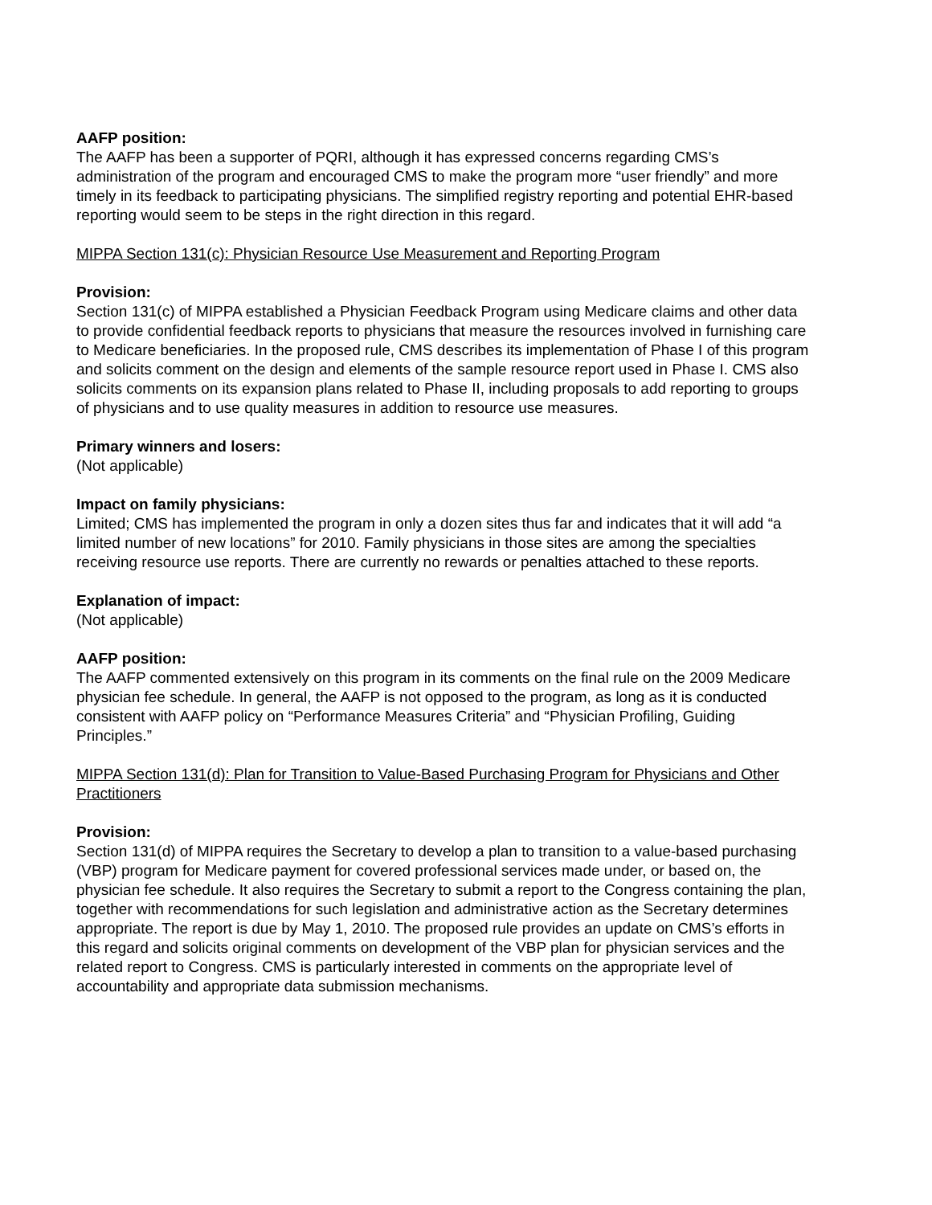AAFP position:
The AAFP has been a supporter of PQRI, although it has expressed concerns regarding CMS’s administration of the program and encouraged CMS to make the program more “user friendly” and more timely in its feedback to participating physicians. The simplified registry reporting and potential EHR-based reporting would seem to be steps in the right direction in this regard.
MIPPA Section 131(c): Physician Resource Use Measurement and Reporting Program
Provision:
Section 131(c) of MIPPA established a Physician Feedback Program using Medicare claims and other data to provide confidential feedback reports to physicians that measure the resources involved in furnishing care to Medicare beneficiaries. In the proposed rule, CMS describes its implementation of Phase I of this program and solicits comment on the design and elements of the sample resource report used in Phase I. CMS also solicits comments on its expansion plans related to Phase II, including proposals to add reporting to groups of physicians and to use quality measures in addition to resource use measures.
Primary winners and losers:
(Not applicable)
Impact on family physicians:
Limited; CMS has implemented the program in only a dozen sites thus far and indicates that it will add “a limited number of new locations” for 2010. Family physicians in those sites are among the specialties receiving resource use reports. There are currently no rewards or penalties attached to these reports.
Explanation of impact:
(Not applicable)
AAFP position:
The AAFP commented extensively on this program in its comments on the final rule on the 2009 Medicare physician fee schedule. In general, the AAFP is not opposed to the program, as long as it is conducted consistent with AAFP policy on “Performance Measures Criteria” and “Physician Profiling, Guiding Principles.”
MIPPA Section 131(d): Plan for Transition to Value-Based Purchasing Program for Physicians and Other Practitioners
Provision:
Section 131(d) of MIPPA requires the Secretary to develop a plan to transition to a value-based purchasing (VBP) program for Medicare payment for covered professional services made under, or based on, the physician fee schedule. It also requires the Secretary to submit a report to the Congress containing the plan, together with recommendations for such legislation and administrative action as the Secretary determines appropriate. The report is due by May 1, 2010. The proposed rule provides an update on CMS’s efforts in this regard and solicits original comments on development of the VBP plan for physician services and the related report to Congress. CMS is particularly interested in comments on the appropriate level of accountability and appropriate data submission mechanisms.